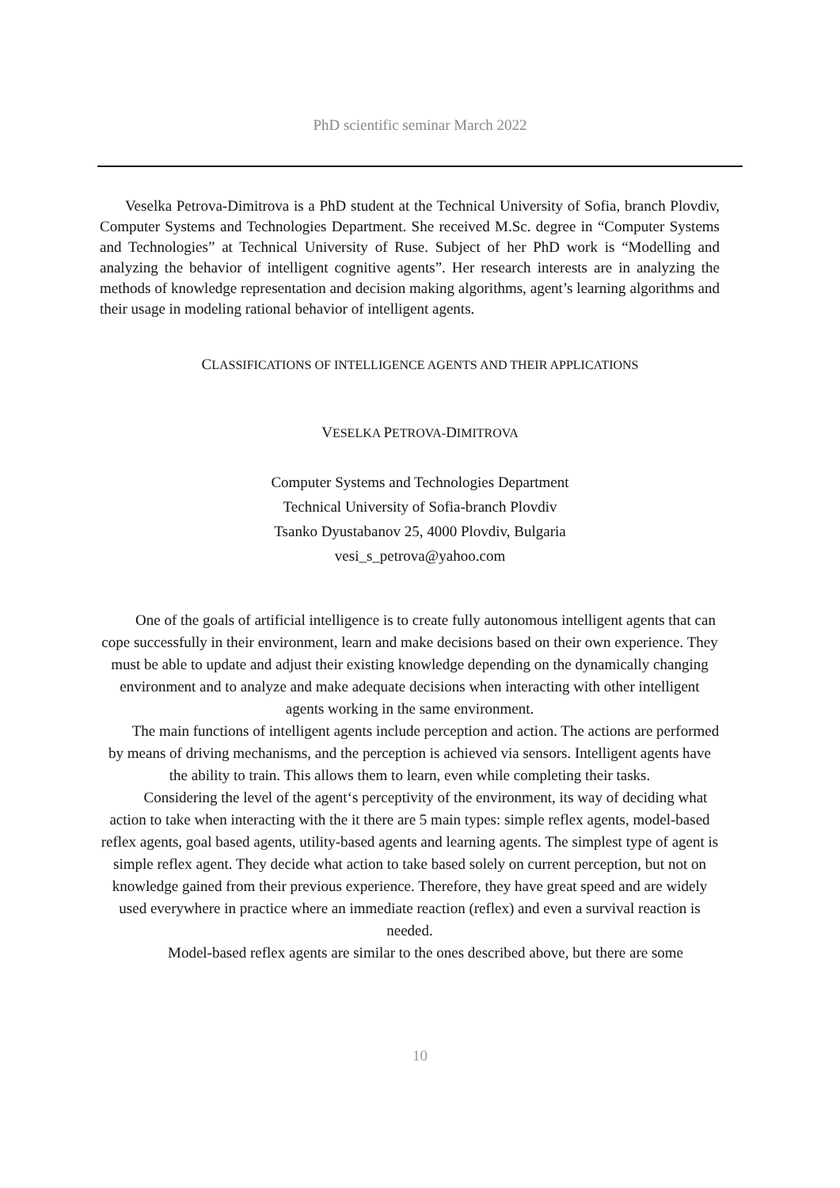PhD scientific seminar March 2022
Veselka Petrova-Dimitrova is a PhD student at the Technical University of Sofia, branch Plovdiv, Computer Systems and Technologies Department. She received M.Sc. degree in “Computer Systems and Technologies” at Technical University of Ruse. Subject of her PhD work is “Modelling and analyzing the behavior of intelligent cognitive agents”. Her research interests are in analyzing the methods of knowledge representation and decision making algorithms, agent’s learning algorithms and their usage in modeling rational behavior of intelligent agents.
CLASSIFICATIONS OF INTELLIGENCE AGENTS AND THEIR APPLICATIONS
VESELKA PETROVA-DIMITROVA
Computer Systems and Technologies Department
Technical University of Sofia-branch Plovdiv
Tsanko Dyustabanov 25, 4000 Plovdiv, Bulgaria
vesi_s_petrova@yahoo.com
One of the goals of artificial intelligence is to create fully autonomous intelligent agents that can cope successfully in their environment, learn and make decisions based on their own experience. They must be able to update and adjust their existing knowledge depending on the dynamically changing environment and to analyze and make adequate decisions when interacting with other intelligent agents working in the same environment.
The main functions of intelligent agents include perception and action. The actions are performed by means of driving mechanisms, and the perception is achieved via sensors. Intelligent agents have the ability to train. This allows them to learn, even while completing their tasks.
Considering the level of the agent‘s perceptivity of the environment, its way of deciding what action to take when interacting with the it there are 5 main types: simple reflex agents, model-based reflex agents, goal based agents, utility-based agents and learning agents. The simplest type of agent is simple reflex agent. They decide what action to take based solely on current perception, but not on knowledge gained from their previous experience. Therefore, they have great speed and are widely used everywhere in practice where an immediate reaction (reflex) and even a survival reaction is needed.
Model-based reflex agents are similar to the ones described above, but there are some
10